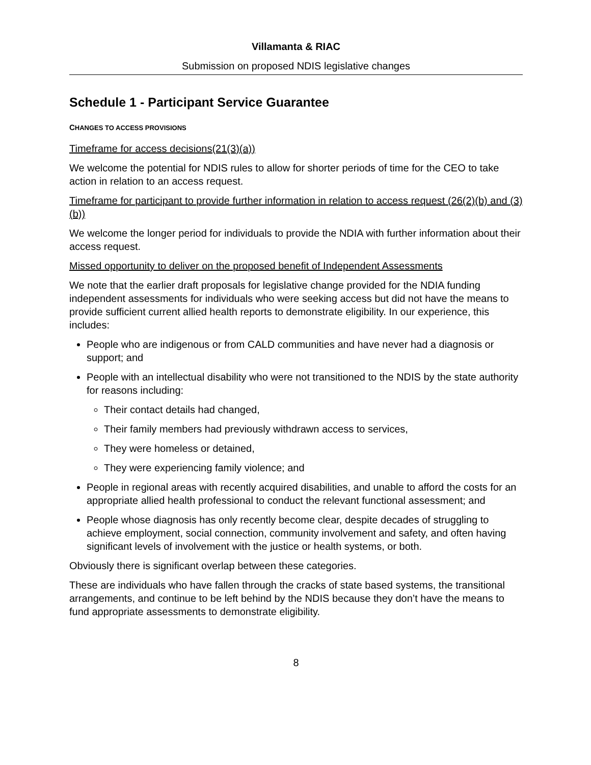Villamanta & RIAC
Submission on proposed NDIS legislative changes
Schedule 1 - Participant Service Guarantee
CHANGES TO ACCESS PROVISIONS
Timeframe for access decisions(21(3)(a))
We welcome the potential for NDIS rules to allow for shorter periods of time for the CEO to take action in relation to an access request.
Timeframe for participant to provide further information in relation to access request (26(2)(b) and (3)(b))
We welcome the longer period for individuals to provide the NDIA with further information about their access request.
Missed opportunity to deliver on the proposed benefit of Independent Assessments
We note that the earlier draft proposals for legislative change provided for the NDIA funding independent assessments for individuals who were seeking access but did not have the means to provide sufficient current allied health reports to demonstrate eligibility. In our experience, this includes:
People who are indigenous or from CALD communities and have never had a diagnosis or support; and
People with an intellectual disability who were not transitioned to the NDIS by the state authority for reasons including:
Their contact details had changed,
Their family members had previously withdrawn access to services,
They were homeless or detained,
They were experiencing family violence; and
People in regional areas with recently acquired disabilities, and unable to afford the costs for an appropriate allied health professional to conduct the relevant functional assessment; and
People whose diagnosis has only recently become clear, despite decades of struggling to achieve employment, social connection, community involvement and safety, and often having significant levels of involvement with the justice or health systems, or both.
Obviously there is significant overlap between these categories.
These are individuals who have fallen through the cracks of state based systems, the transitional arrangements, and continue to be left behind by the NDIS because they don’t have the means to fund appropriate assessments to demonstrate eligibility.
8